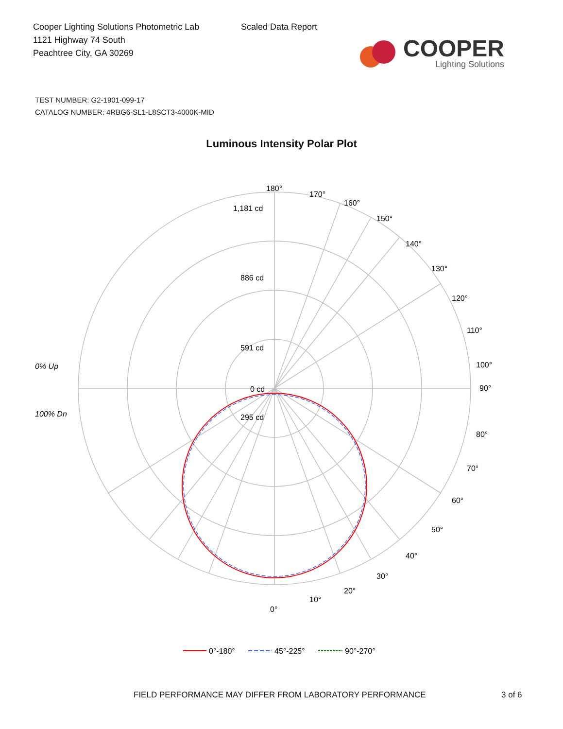Cooper Lighting Solutions Photometric Lab
1121 Highway 74 South
Peachtree City, GA 30269
Scaled Data Report
COOPER
Lighting Solutions
TEST NUMBER: G2-1901-099-17
CATALOG NUMBER: 4RBG6-SL1-L8SCT3-4000K-MID
Luminous Intensity Polar Plot
180°
170°
160°
150°
140°
130°
120°
110°
100°
90°
80°
70°
60°
50°
40°
30°
20°
10°
0°
1,181 cd
886 cd
591 cd
295 cd
0 cd
0% Up
100% Dn
0°-180°
45°-225°
90°-270°
FIELD PERFORMANCE MAY DIFFER FROM LABORATORY PERFORMANCE 3 of 6